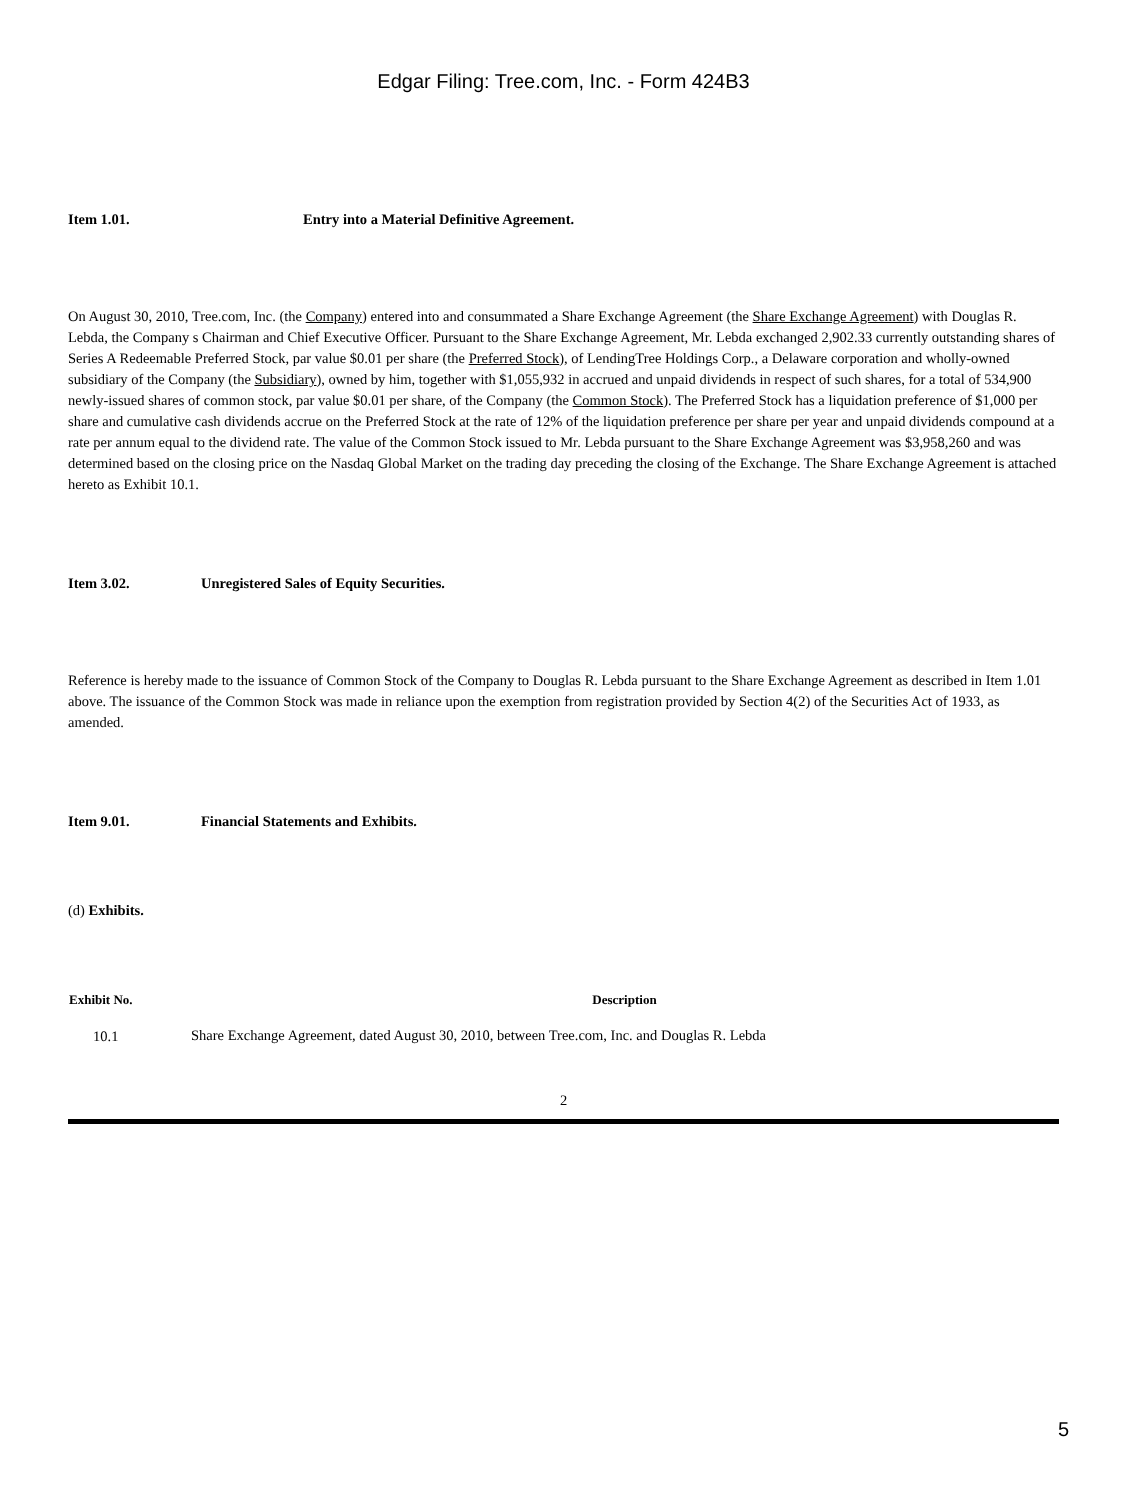Edgar Filing: Tree.com, Inc. - Form 424B3
Item 1.01. Entry into a Material Definitive Agreement.
On August 30, 2010, Tree.com, Inc. (the Company) entered into and consummated a Share Exchange Agreement (the Share Exchange Agreement) with Douglas R. Lebda, the Company s Chairman and Chief Executive Officer. Pursuant to the Share Exchange Agreement, Mr. Lebda exchanged 2,902.33 currently outstanding shares of Series A Redeemable Preferred Stock, par value $0.01 per share (the Preferred Stock), of LendingTree Holdings Corp., a Delaware corporation and wholly-owned subsidiary of the Company (the Subsidiary), owned by him, together with $1,055,932 in accrued and unpaid dividends in respect of such shares, for a total of 534,900 newly-issued shares of common stock, par value $0.01 per share, of the Company (the Common Stock). The Preferred Stock has a liquidation preference of $1,000 per share and cumulative cash dividends accrue on the Preferred Stock at the rate of 12% of the liquidation preference per share per year and unpaid dividends compound at a rate per annum equal to the dividend rate. The value of the Common Stock issued to Mr. Lebda pursuant to the Share Exchange Agreement was $3,958,260 and was determined based on the closing price on the Nasdaq Global Market on the trading day preceding the closing of the Exchange. The Share Exchange Agreement is attached hereto as Exhibit 10.1.
Item 3.02. Unregistered Sales of Equity Securities.
Reference is hereby made to the issuance of Common Stock of the Company to Douglas R. Lebda pursuant to the Share Exchange Agreement as described in Item 1.01 above. The issuance of the Common Stock was made in reliance upon the exemption from registration provided by Section 4(2) of the Securities Act of 1933, as amended.
Item 9.01. Financial Statements and Exhibits.
(d) Exhibits.
| Exhibit No. | Description |
| --- | --- |
| 10.1 | Share Exchange Agreement, dated August 30, 2010, between Tree.com, Inc. and Douglas R. Lebda |
2
5